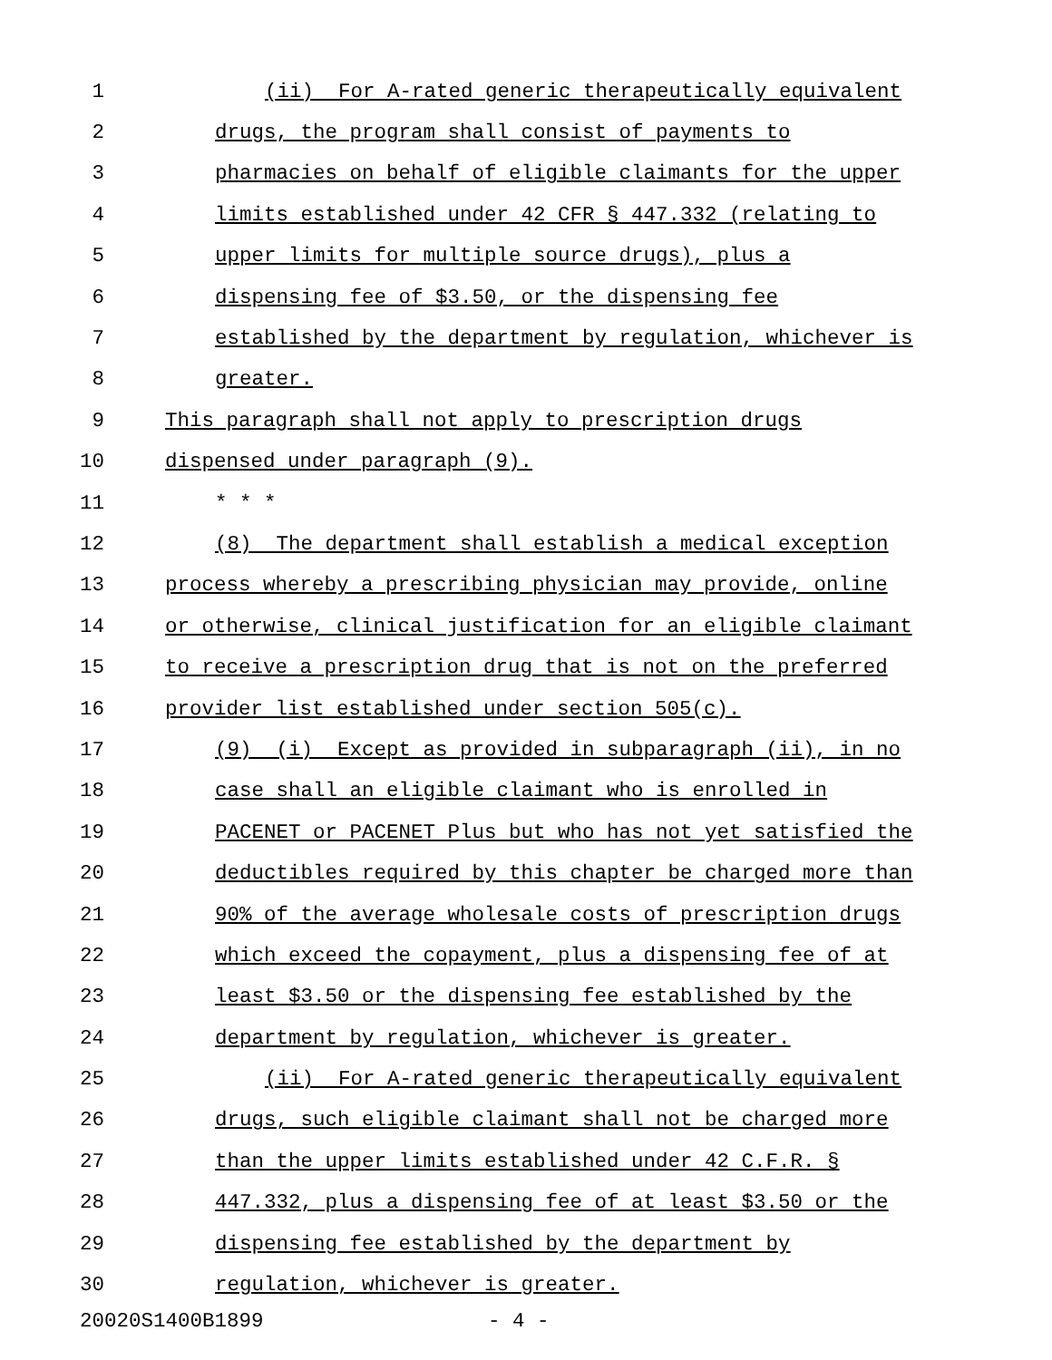1 (ii) For A-rated generic therapeutically equivalent
2 drugs, the program shall consist of payments to
3 pharmacies on behalf of eligible claimants for the upper
4 limits established under 42 CFR § 447.332 (relating to
5 upper limits for multiple source drugs), plus a
6 dispensing fee of $3.50, or the dispensing fee
7 established by the department by regulation, whichever is
8 greater.
9 This paragraph shall not apply to prescription drugs
10 dispensed under paragraph (9).
11 * * *
12 (8) The department shall establish a medical exception
13 process whereby a prescribing physician may provide, online
14 or otherwise, clinical justification for an eligible claimant
15 to receive a prescription drug that is not on the preferred
16 provider list established under section 505(c).
17 (9) (i) Except as provided in subparagraph (ii), in no
18 case shall an eligible claimant who is enrolled in
19 PACENET or PACENET Plus but who has not yet satisfied the
20 deductibles required by this chapter be charged more than
21 90% of the average wholesale costs of prescription drugs
22 which exceed the copayment, plus a dispensing fee of at
23 least $3.50 or the dispensing fee established by the
24 department by regulation, whichever is greater.
25 (ii) For A-rated generic therapeutically equivalent
26 drugs, such eligible claimant shall not be charged more
27 than the upper limits established under 42 C.F.R. §
28 447.332, plus a dispensing fee of at least $3.50 or the
29 dispensing fee established by the department by
30 regulation, whichever is greater.
20020S1400B1899 - 4 -